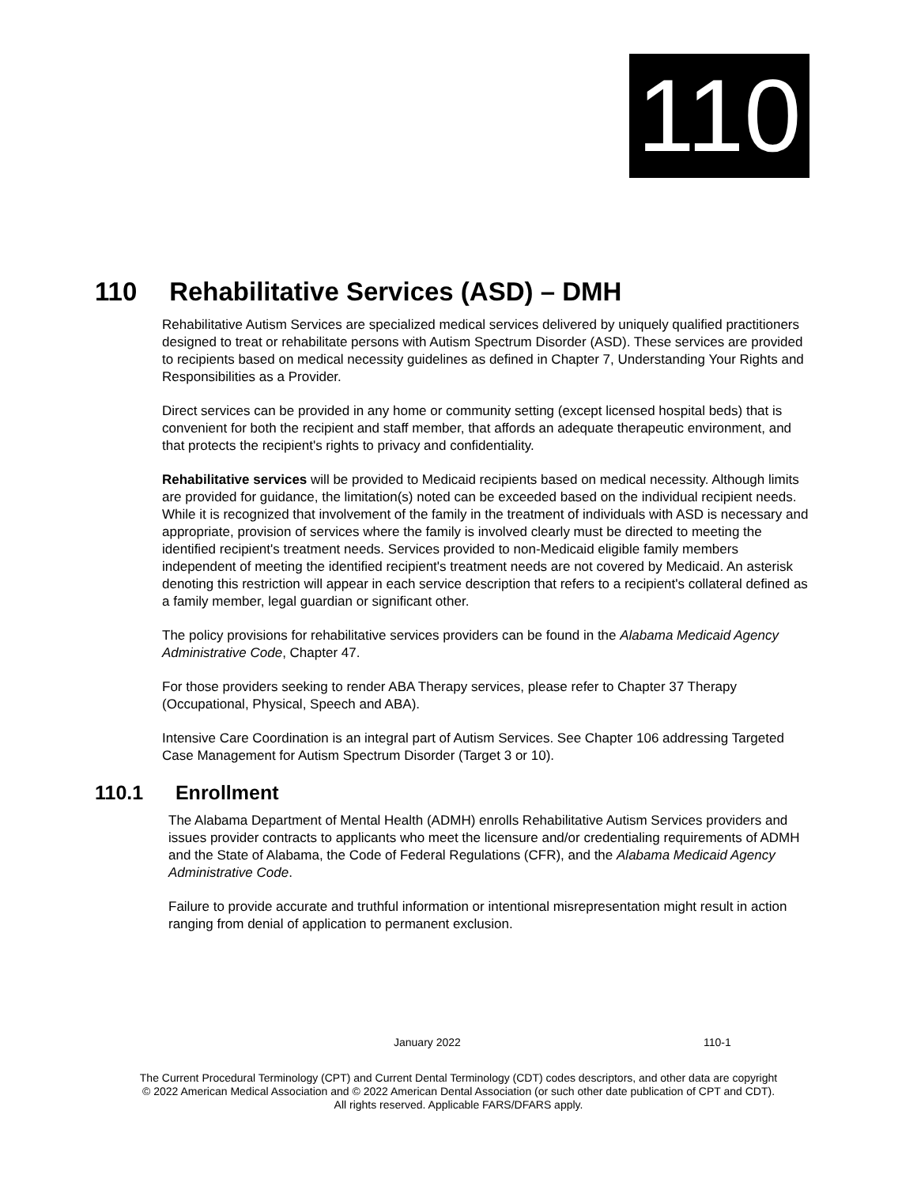110
110 Rehabilitative Services (ASD) – DMH
Rehabilitative Autism Services are specialized medical services delivered by uniquely qualified practitioners designed to treat or rehabilitate persons with Autism Spectrum Disorder (ASD). These services are provided to recipients based on medical necessity guidelines as defined in Chapter 7, Understanding Your Rights and Responsibilities as a Provider.
Direct services can be provided in any home or community setting (except licensed hospital beds) that is convenient for both the recipient and staff member, that affords an adequate therapeutic environment, and that protects the recipient's rights to privacy and confidentiality.
Rehabilitative services will be provided to Medicaid recipients based on medical necessity. Although limits are provided for guidance, the limitation(s) noted can be exceeded based on the individual recipient needs. While it is recognized that involvement of the family in the treatment of individuals with ASD is necessary and appropriate, provision of services where the family is involved clearly must be directed to meeting the identified recipient's treatment needs. Services provided to non-Medicaid eligible family members independent of meeting the identified recipient's treatment needs are not covered by Medicaid. An asterisk denoting this restriction will appear in each service description that refers to a recipient's collateral defined as a family member, legal guardian or significant other.
The policy provisions for rehabilitative services providers can be found in the Alabama Medicaid Agency Administrative Code, Chapter 47.
For those providers seeking to render ABA Therapy services, please refer to Chapter 37 Therapy (Occupational, Physical, Speech and ABA).
Intensive Care Coordination is an integral part of Autism Services. See Chapter 106 addressing Targeted Case Management for Autism Spectrum Disorder (Target 3 or 10).
110.1 Enrollment
The Alabama Department of Mental Health (ADMH) enrolls Rehabilitative Autism Services providers and issues provider contracts to applicants who meet the licensure and/or credentialing requirements of ADMH and the State of Alabama, the Code of Federal Regulations (CFR), and the Alabama Medicaid Agency Administrative Code.
Failure to provide accurate and truthful information or intentional misrepresentation might result in action ranging from denial of application to permanent exclusion.
January 2022 110-1
The Current Procedural Terminology (CPT) and Current Dental Terminology (CDT) codes descriptors, and other data are copyright
© 2022 American Medical Association and © 2022 American Dental Association (or such other date publication of CPT and CDT).
All rights reserved. Applicable FARS/DFARS apply.